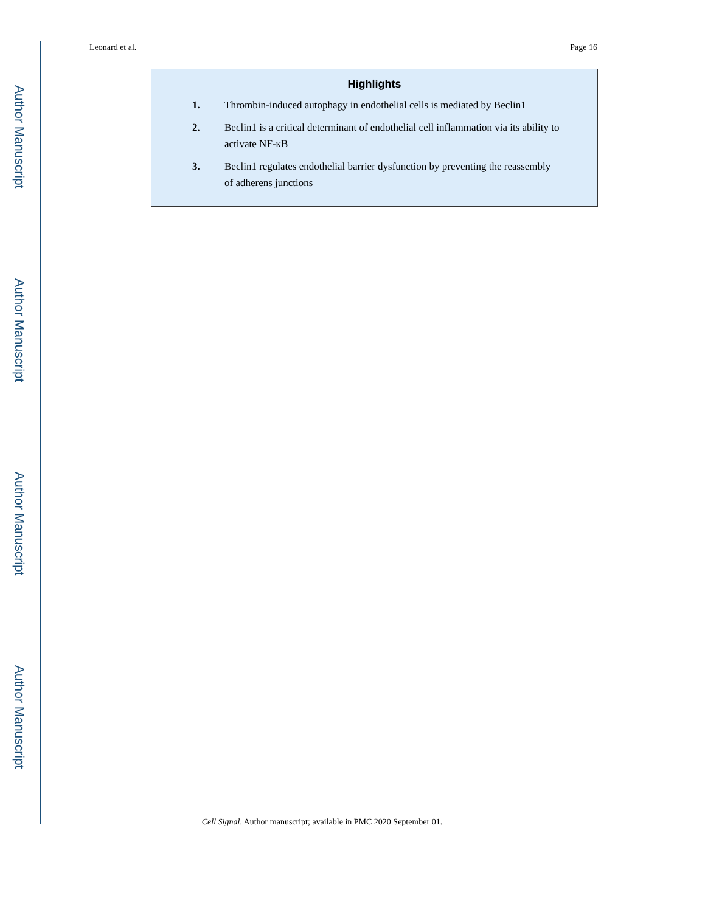Author Manuscript
Author Manuscript
Author Manuscript
Author Manuscript
Leonard et al. Page 16
Highlights
1. Thrombin-induced autophagy in endothelial cells is mediated by Beclin1
2. Beclin1 is a critical determinant of endothelial cell inflammation via its ability to activate NF-κB
3. Beclin1 regulates endothelial barrier dysfunction by preventing the reassembly of adherens junctions
Cell Signal. Author manuscript; available in PMC 2020 September 01.